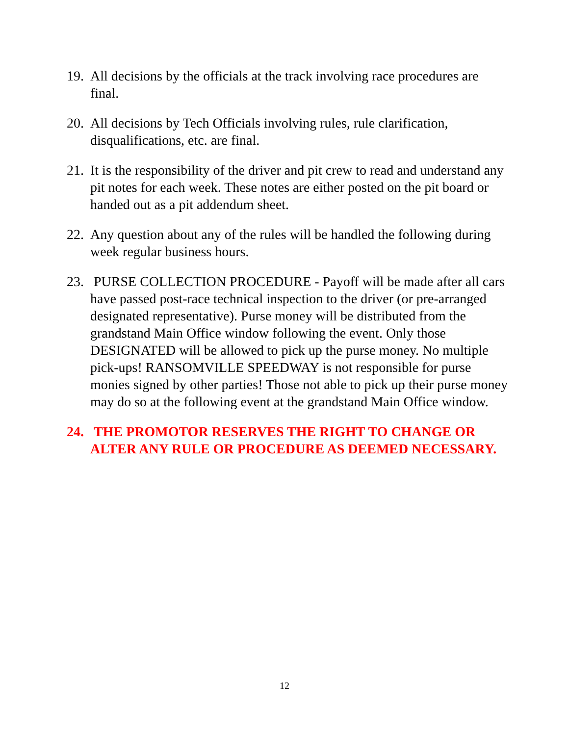19.
All decisions by the officials at the track involving race procedures are final.
20.
All decisions by Tech Officials involving rules, rule clarification, disqualifications, etc. are final.
21.
It is the responsibility of the driver and pit crew to read and understand any pit notes for each week. These notes are either posted on the pit board or handed out as a pit addendum sheet.
22.
Any question about any of the rules will be handled the following during week regular business hours.
23.
PURSE COLLECTION PROCEDURE - Payoff will be made after all cars have passed post-race technical inspection to the driver (or pre-arranged designated representative). Purse money will be distributed from the grandstand Main Office window following the event. Only those DESIGNATED will be allowed to pick up the purse money. No multiple pick-ups! RANSOMVILLE SPEEDWAY is not responsible for purse monies signed by other parties! Those not able to pick up their purse money may do so at the following event at the grandstand Main Office window.
24.
THE PROMOTOR RESERVES THE RIGHT TO CHANGE OR ALTER ANY RULE OR PROCEDURE AS DEEMED NECESSARY.
12